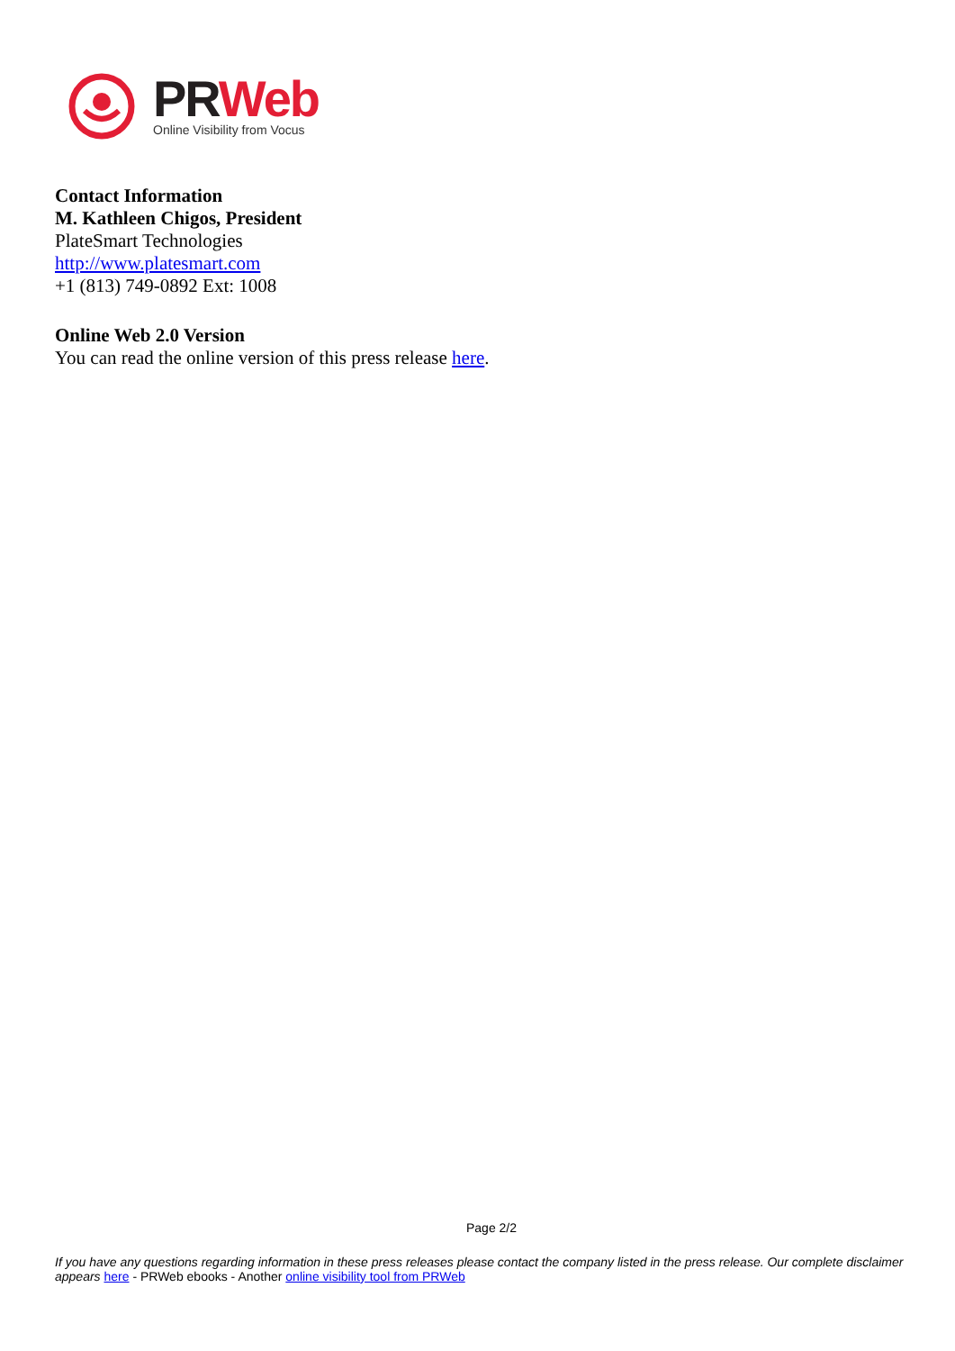PR Web
Online Visibility from Vocus
Contact Information
M. Kathleen Chigos, President
PlateSmart Technologies
http://www.platesmart.com
+1 (813) 749-0892 Ext: 1008
Online Web 2.0 Version
You can read the online version of this press release here.
Page 2/2
If you have any questions regarding information in these press releases please contact the company listed in the press release. Our complete disclaimer appears here - PRWeb ebooks - Another online visibility tool from PRWeb